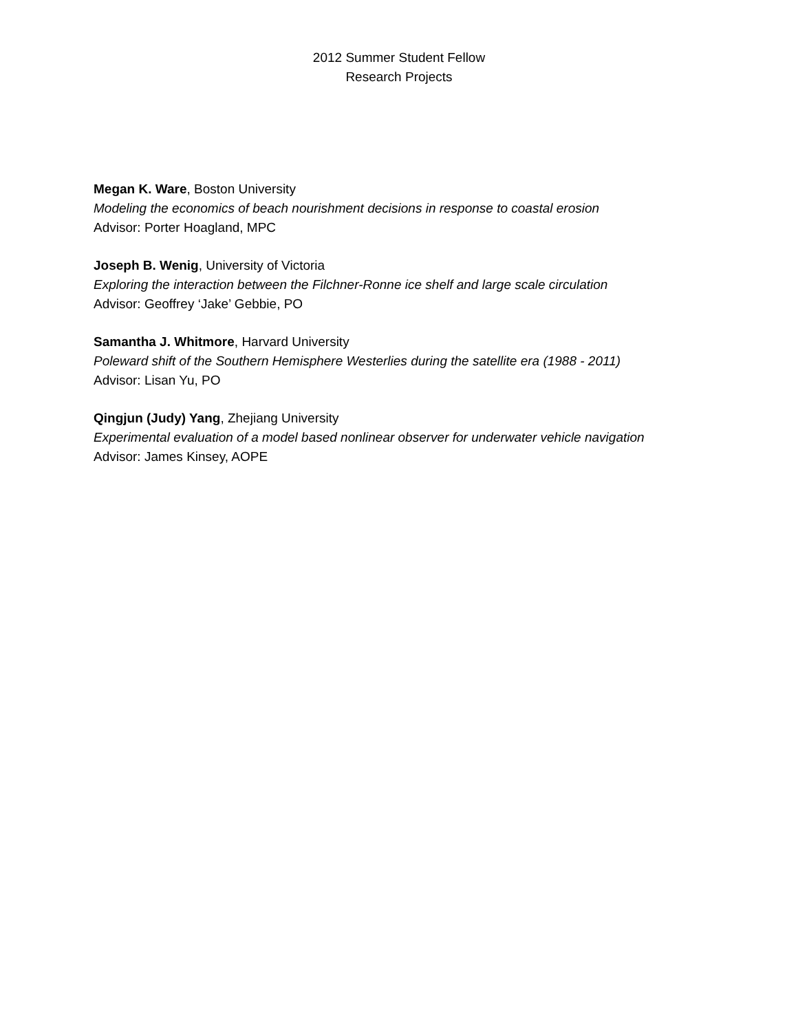2012 Summer Student Fellow
Research Projects
Megan K. Ware, Boston University
Modeling the economics of beach nourishment decisions in response to coastal erosion
Advisor: Porter Hoagland, MPC
Joseph B. Wenig, University of Victoria
Exploring the interaction between the Filchner-Ronne ice shelf and large scale circulation
Advisor: Geoffrey ‘Jake’ Gebbie, PO
Samantha J. Whitmore, Harvard University
Poleward shift of the Southern Hemisphere Westerlies during the satellite era (1988 - 2011)
Advisor: Lisan Yu, PO
Qingjun (Judy) Yang, Zhejiang University
Experimental evaluation of a model based nonlinear observer for underwater vehicle navigation
Advisor: James Kinsey, AOPE